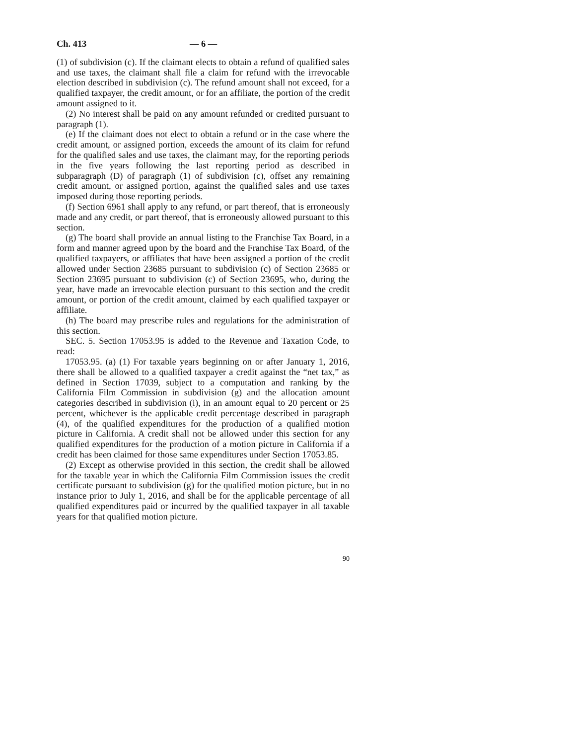Ch. 413 — 6 —
(1) of subdivision (c). If the claimant elects to obtain a refund of qualified sales and use taxes, the claimant shall file a claim for refund with the irrevocable election described in subdivision (c). The refund amount shall not exceed, for a qualified taxpayer, the credit amount, or for an affiliate, the portion of the credit amount assigned to it.
(2) No interest shall be paid on any amount refunded or credited pursuant to paragraph (1).
(e) If the claimant does not elect to obtain a refund or in the case where the credit amount, or assigned portion, exceeds the amount of its claim for refund for the qualified sales and use taxes, the claimant may, for the reporting periods in the five years following the last reporting period as described in subparagraph (D) of paragraph (1) of subdivision (c), offset any remaining credit amount, or assigned portion, against the qualified sales and use taxes imposed during those reporting periods.
(f) Section 6961 shall apply to any refund, or part thereof, that is erroneously made and any credit, or part thereof, that is erroneously allowed pursuant to this section.
(g) The board shall provide an annual listing to the Franchise Tax Board, in a form and manner agreed upon by the board and the Franchise Tax Board, of the qualified taxpayers, or affiliates that have been assigned a portion of the credit allowed under Section 23685 pursuant to subdivision (c) of Section 23685 or Section 23695 pursuant to subdivision (c) of Section 23695, who, during the year, have made an irrevocable election pursuant to this section and the credit amount, or portion of the credit amount, claimed by each qualified taxpayer or affiliate.
(h) The board may prescribe rules and regulations for the administration of this section.
SEC. 5. Section 17053.95 is added to the Revenue and Taxation Code, to read:
17053.95. (a) (1) For taxable years beginning on or after January 1, 2016, there shall be allowed to a qualified taxpayer a credit against the “net tax,” as defined in Section 17039, subject to a computation and ranking by the California Film Commission in subdivision (g) and the allocation amount categories described in subdivision (i), in an amount equal to 20 percent or 25 percent, whichever is the applicable credit percentage described in paragraph (4), of the qualified expenditures for the production of a qualified motion picture in California. A credit shall not be allowed under this section for any qualified expenditures for the production of a motion picture in California if a credit has been claimed for those same expenditures under Section 17053.85.
(2) Except as otherwise provided in this section, the credit shall be allowed for the taxable year in which the California Film Commission issues the credit certificate pursuant to subdivision (g) for the qualified motion picture, but in no instance prior to July 1, 2016, and shall be for the applicable percentage of all qualified expenditures paid or incurred by the qualified taxpayer in all taxable years for that qualified motion picture.
90